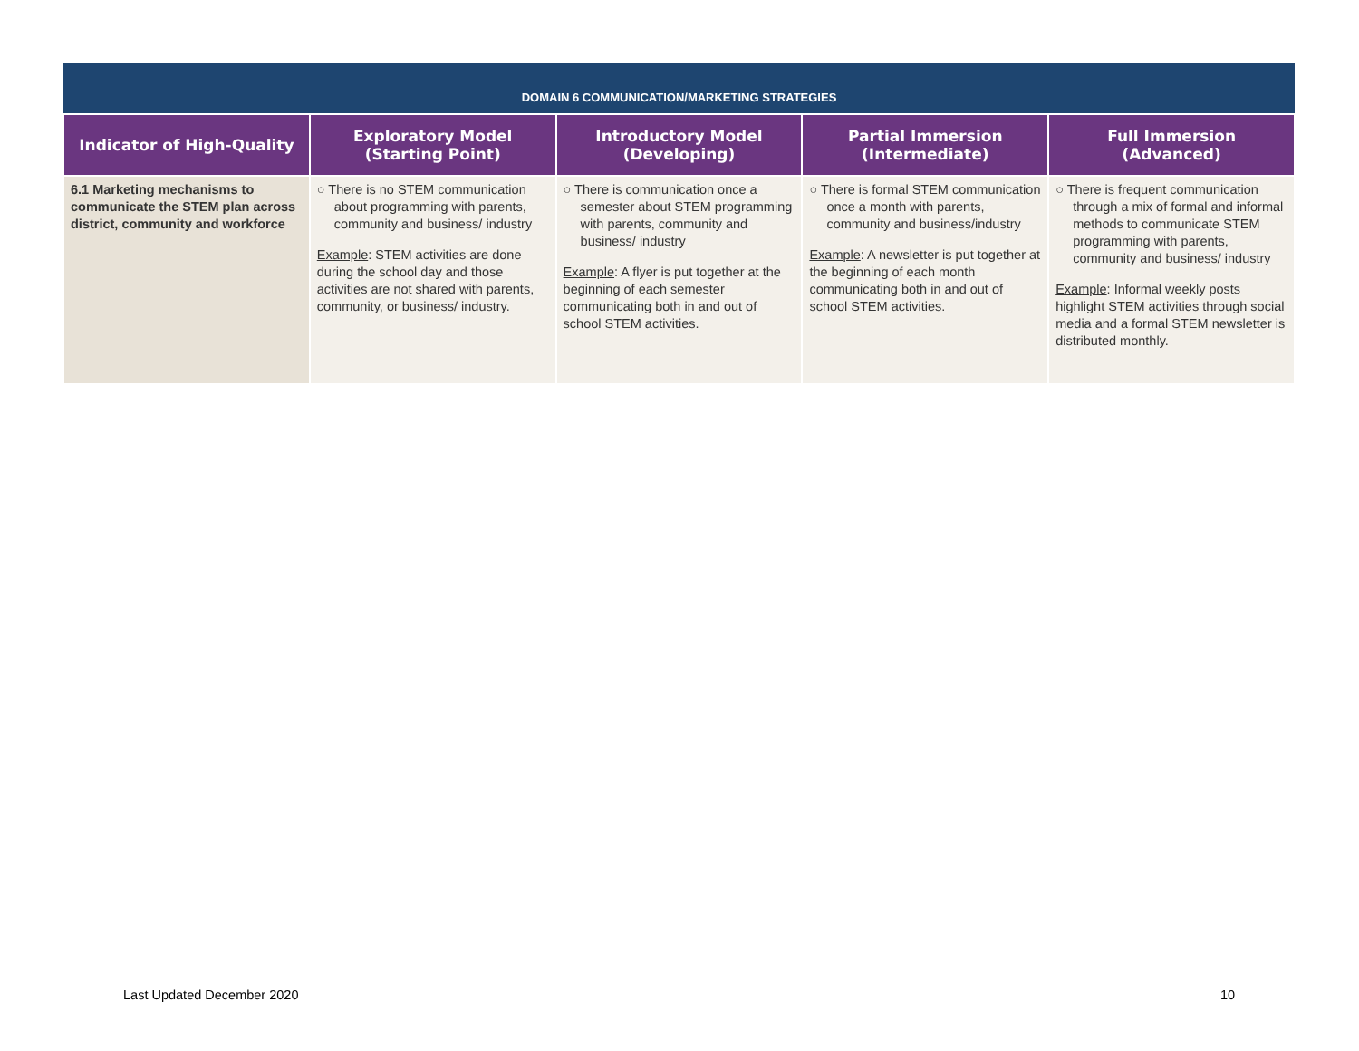| DOMAIN 6 COMMUNICATION/MARKETING STRATEGIES | | | | |
| --- | --- | --- | --- | --- |
| Indicator of High-Quality | Exploratory Model (Starting Point) | Introductory Model (Developing) | Partial Immersion (Intermediate) | Full Immersion (Advanced) |
| 6.1 Marketing mechanisms to communicate the STEM plan across district, community and workforce | ○ There is no STEM communication about programming with parents, community and business/ industry Example : STEM activities are done during the school day and those activities are not shared with parents, community, or business/ industry. | ○ There is communication once a semester about STEM programming with parents, community and business/ industry Example : A flyer is put together at the beginning of each semester communicating both in and out of school STEM activities. | ○ There is formal STEM communication once a month with parents, community and business/industry Example : A newsletter is put together at the beginning of each month communicating both in and out of school STEM activities. | ○ There is frequent communication through a mix of formal and informal methods to communicate STEM programming with parents, community and business/ industry Example : Informal weekly posts highlight STEM activities through social media and a formal STEM newsletter is distributed monthly. |
Last Updated December 2020 10